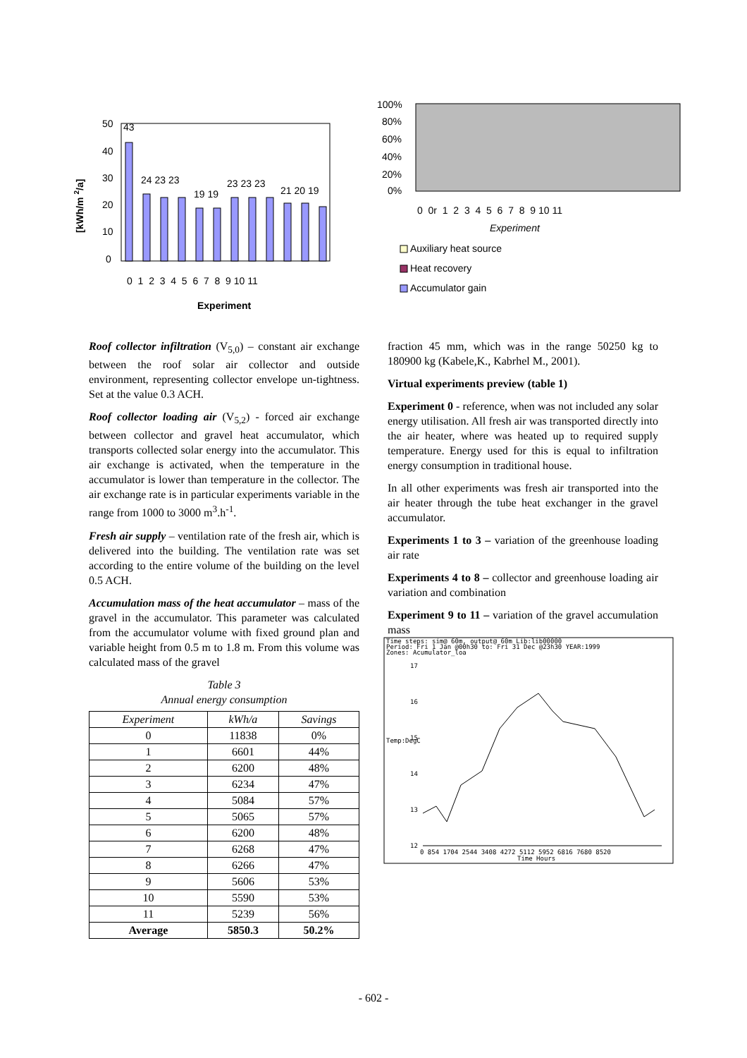[kWh/m 2/a]
50
40
30
20
10
0
43
24 23 23
19 19
23 23 23
21 20 19
0 1 2 3 4 5 6 7 8 9 10 11
Experiment
100%
80%
60%
40%
20%
0%
0 0r 1 2 3 4 5 6 7 8 9 10 11
Experiment
Auxiliary heat source
Heat recovery
Accumulator gain
Roof collector infiltration (V<sub>5,0</sub>) – constant air exchange between the roof solar air collector and outside environment, representing collector envelope un-tightness. Set at the value 0.3 ACH.
Roof collector loading air (V<sub>5,2</sub>) - forced air exchange between collector and gravel heat accumulator, which transports collected solar energy into the accumulator. This air exchange is activated, when the temperature in the accumulator is lower than temperature in the collector. The air exchange rate is in particular experiments variable in the range from 1000 to 3000 m<sup>3</sup>.h<sup>-1</sup>.
Fresh air supply – ventilation rate of the fresh air, which is delivered into the building. The ventilation rate was set according to the entire volume of the building on the level 0.5 ACH.
Accumulation mass of the heat accumulator – mass of the gravel in the accumulator. This parameter was calculated from the accumulator volume with fixed ground plan and variable height from 0.5 m to 1.8 m. From this volume was calculated mass of the gravel
Table 3
Annual energy consumption
| Experiment | kWh/a | Savings |
| --- | --- | --- |
| 0 | 11838 | 0% |
| 1 | 6601 | 44% |
| 2 | 6200 | 48% |
| 3 | 6234 | 47% |
| 4 | 5084 | 57% |
| 5 | 5065 | 57% |
| 6 | 6200 | 48% |
| 7 | 6268 | 47% |
| 8 | 6266 | 47% |
| 9 | 5606 | 53% |
| 10 | 5590 | 53% |
| 11 | 5239 | 56% |
| Average | 5850.3 | 50.2% |
fraction 45 mm, which was in the range 50250 kg to 180900 kg (Kabele,K., Kabrhel M., 2001).
Virtual experiments preview (table 1)
Experiment 0 - reference, when was not included any solar energy utilisation. All fresh air was transported directly into the air heater, where was heated up to required supply temperature. Energy used for this is equal to infiltration energy consumption in traditional house.
In all other experiments was fresh air transported into the air heater through the tube heat exchanger in the gravel accumulator.
Experiments 1 to 3 – variation of the greenhouse loading air rate
Experiments 4 to 8 – collector and greenhouse loading air variation and combination
Experiment 9 to 11 – variation of the gravel accumulation mass
Time steps: sim@ 60m, output@ 60m Lib:lib00000
Period: Fri 1 Jan @00h30 to: Fri 31 Dec @23h30 YEAR:1999
Zones: Acumulator_loa
17
16
15
14
13
12
Temp:DegC
0 854 1704 2544 3408 4272 5112 5952 6816 7680 8520
Time Hours
- 602 -